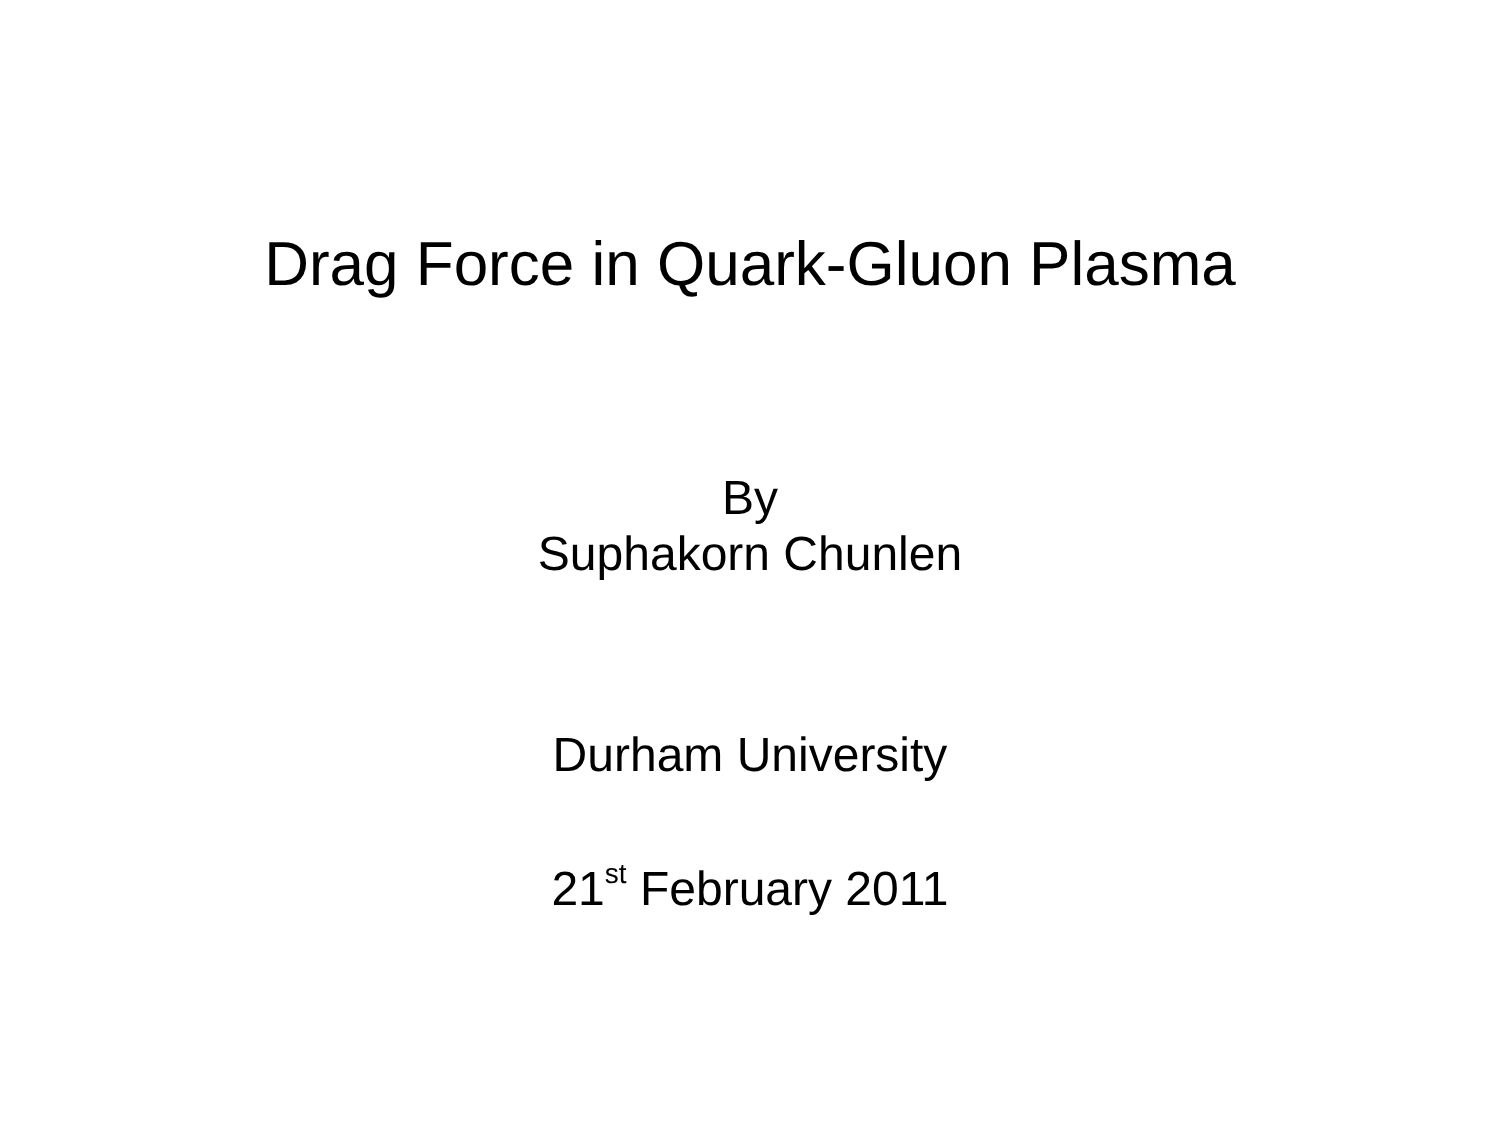Drag Force in Quark-Gluon Plasma
By
Suphakorn Chunlen
Durham University
21<sup>st</sup> February 2011